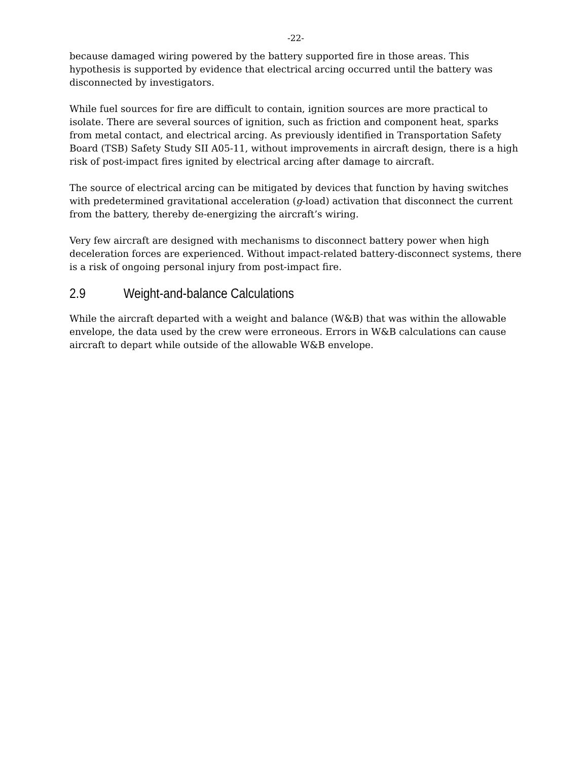-22-
because damaged wiring powered by the battery supported fire in those areas. This hypothesis is supported by evidence that electrical arcing occurred until the battery was disconnected by investigators.
While fuel sources for fire are difficult to contain, ignition sources are more practical to isolate. There are several sources of ignition, such as friction and component heat, sparks from metal contact, and electrical arcing. As previously identified in Transportation Safety Board (TSB) Safety Study SII A05-11, without improvements in aircraft design, there is a high risk of post-impact fires ignited by electrical arcing after damage to aircraft.
The source of electrical arcing can be mitigated by devices that function by having switches with predetermined gravitational acceleration (g-load) activation that disconnect the current from the battery, thereby de-energizing the aircraft’s wiring.
Very few aircraft are designed with mechanisms to disconnect battery power when high deceleration forces are experienced. Without impact-related battery-disconnect systems, there is a risk of ongoing personal injury from post-impact fire.
2.9 Weight-and-balance Calculations
While the aircraft departed with a weight and balance (W&B) that was within the allowable envelope, the data used by the crew were erroneous. Errors in W&B calculations can cause aircraft to depart while outside of the allowable W&B envelope.